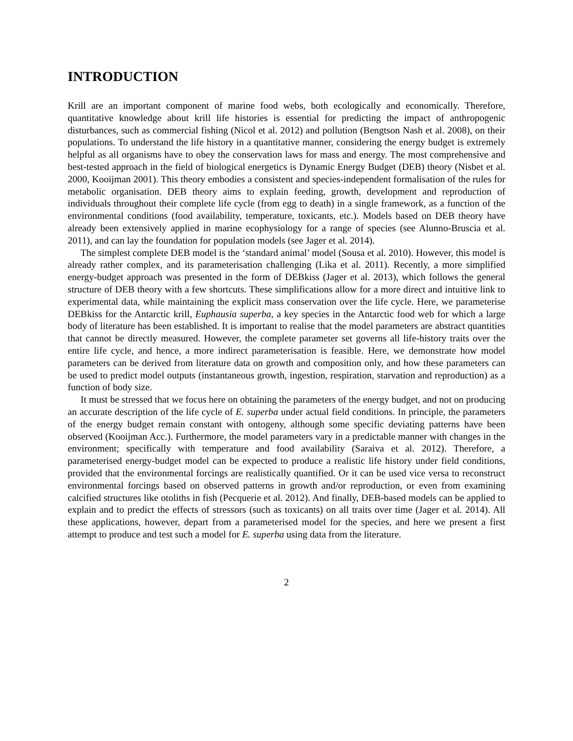INTRODUCTION
Krill are an important component of marine food webs, both ecologically and economically. Therefore, quantitative knowledge about krill life histories is essential for predicting the impact of anthropogenic disturbances, such as commercial fishing (Nicol et al. 2012) and pollution (Bengtson Nash et al. 2008), on their populations. To understand the life history in a quantitative manner, considering the energy budget is extremely helpful as all organisms have to obey the conservation laws for mass and energy. The most comprehensive and best-tested approach in the field of biological energetics is Dynamic Energy Budget (DEB) theory (Nisbet et al. 2000, Kooijman 2001). This theory embodies a consistent and species-independent formalisation of the rules for metabolic organisation. DEB theory aims to explain feeding, growth, development and reproduction of individuals throughout their complete life cycle (from egg to death) in a single framework, as a function of the environmental conditions (food availability, temperature, toxicants, etc.). Models based on DEB theory have already been extensively applied in marine ecophysiology for a range of species (see Alunno-Bruscia et al. 2011), and can lay the foundation for population models (see Jager et al. 2014).
The simplest complete DEB model is the ‘standard animal’ model (Sousa et al. 2010). However, this model is already rather complex, and its parameterisation challenging (Lika et al. 2011). Recently, a more simplified energy-budget approach was presented in the form of DEBkiss (Jager et al. 2013), which follows the general structure of DEB theory with a few shortcuts. These simplifications allow for a more direct and intuitive link to experimental data, while maintaining the explicit mass conservation over the life cycle. Here, we parameterise DEBkiss for the Antarctic krill, Euphausia superba, a key species in the Antarctic food web for which a large body of literature has been established. It is important to realise that the model parameters are abstract quantities that cannot be directly measured. However, the complete parameter set governs all life-history traits over the entire life cycle, and hence, a more indirect parameterisation is feasible. Here, we demonstrate how model parameters can be derived from literature data on growth and composition only, and how these parameters can be used to predict model outputs (instantaneous growth, ingestion, respiration, starvation and reproduction) as a function of body size.
It must be stressed that we focus here on obtaining the parameters of the energy budget, and not on producing an accurate description of the life cycle of E. superba under actual field conditions. In principle, the parameters of the energy budget remain constant with ontogeny, although some specific deviating patterns have been observed (Kooijman Acc.). Furthermore, the model parameters vary in a predictable manner with changes in the environment; specifically with temperature and food availability (Saraiva et al. 2012). Therefore, a parameterised energy-budget model can be expected to produce a realistic life history under field conditions, provided that the environmental forcings are realistically quantified. Or it can be used vice versa to reconstruct environmental forcings based on observed patterns in growth and/or reproduction, or even from examining calcified structures like otoliths in fish (Pecquerie et al. 2012). And finally, DEB-based models can be applied to explain and to predict the effects of stressors (such as toxicants) on all traits over time (Jager et al. 2014). All these applications, however, depart from a parameterised model for the species, and here we present a first attempt to produce and test such a model for E. superba using data from the literature.
2